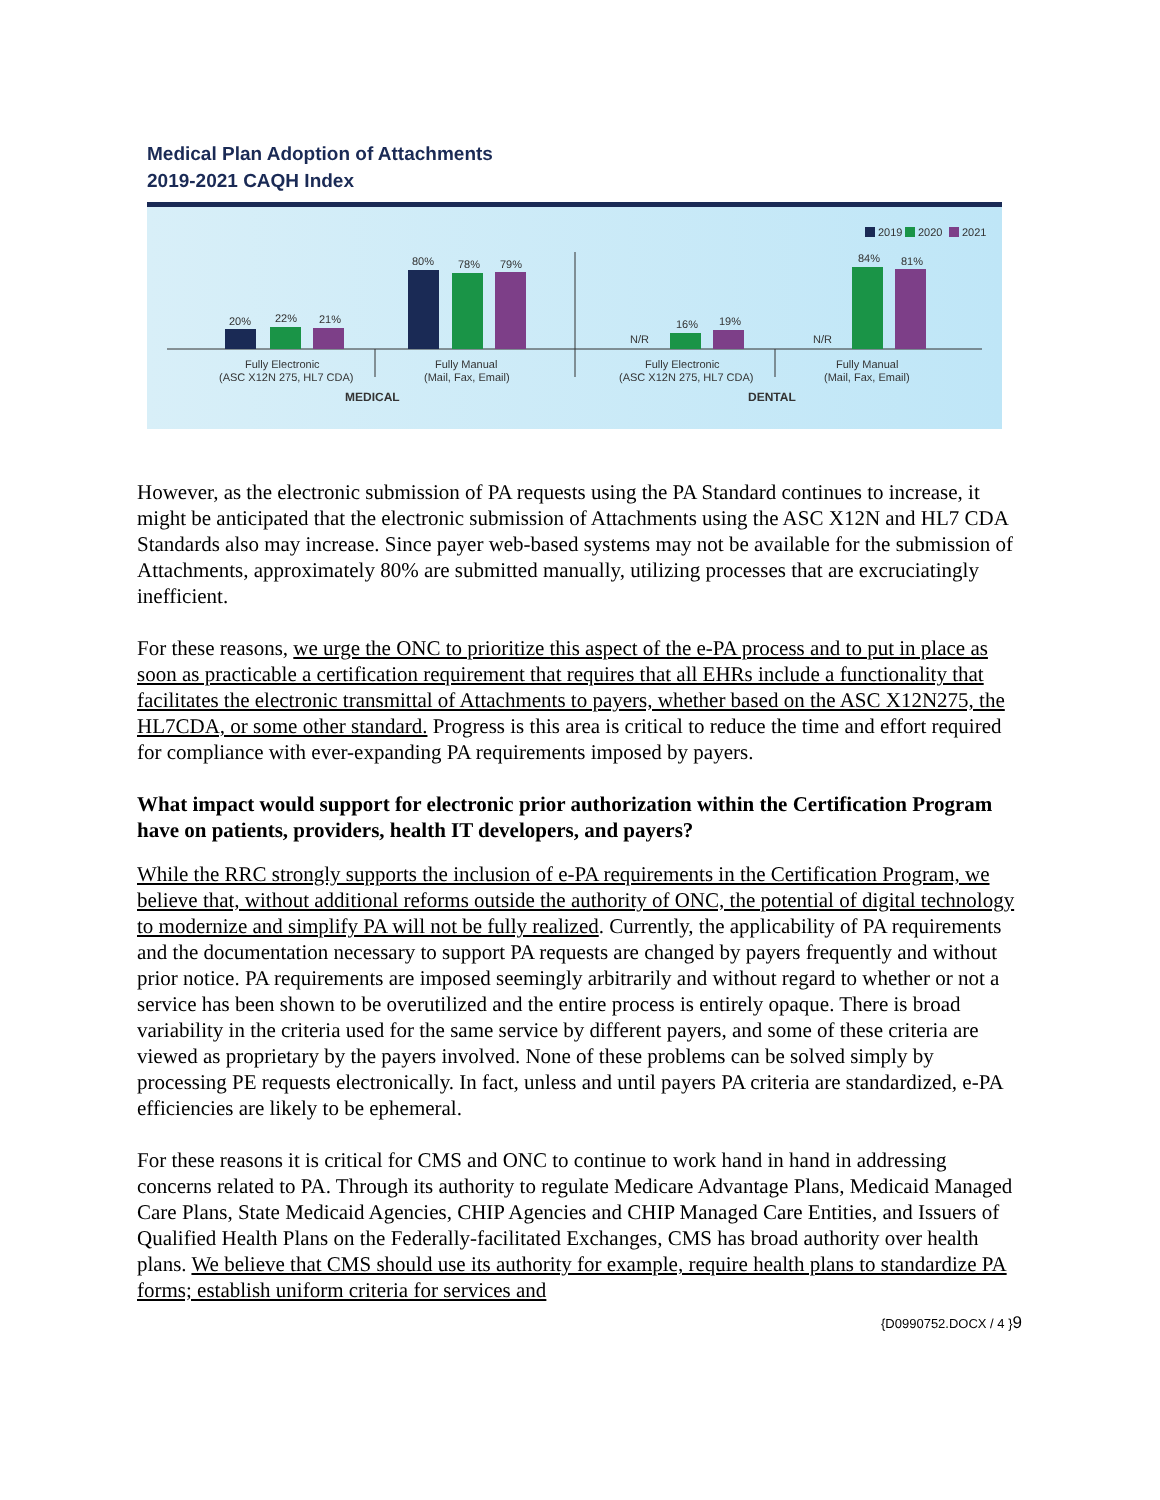Medical Plan Adoption of Attachments
2019-2021 CAQH Index
2019
2020
2021
20%
22%
21%
80%
78%
79%
N/R
16%
19%
N/R
84%
81%
Fully Electronic
(ASC X12N 275, HL7 CDA)
Fully Manual
(Mail, Fax, Email)
Fully Electronic
(ASC X12N 275, HL7 CDA)
Fully Manual
(Mail, Fax, Email)
MEDICAL
DENTAL
However, as the electronic submission of PA requests using the PA Standard continues to increase, it might be anticipated that the electronic submission of Attachments using the ASC X12N and HL7 CDA Standards also may increase. Since payer web-based systems may not be available for the submission of Attachments, approximately 80% are submitted manually, utilizing processes that are excruciatingly inefficient.
For these reasons, we urge the ONC to prioritize this aspect of the e-PA process and to put in place as soon as practicable a certification requirement that requires that all EHRs include a functionality that facilitates the electronic transmittal of Attachments to payers, whether based on the ASC X12N275, the HL7CDA, or some other standard. Progress is this area is critical to reduce the time and effort required for compliance with ever-expanding PA requirements imposed by payers.
What impact would support for electronic prior authorization within the Certification Program have on patients, providers, health IT developers, and payers?
While the RRC strongly supports the inclusion of e-PA requirements in the Certification Program, we believe that, without additional reforms outside the authority of ONC, the potential of digital technology to modernize and simplify PA will not be fully realized. Currently, the applicability of PA requirements and the documentation necessary to support PA requests are changed by payers frequently and without prior notice. PA requirements are imposed seemingly arbitrarily and without regard to whether or not a service has been shown to be overutilized and the entire process is entirely opaque. There is broad variability in the criteria used for the same service by different payers, and some of these criteria are viewed as proprietary by the payers involved. None of these problems can be solved simply by processing PE requests electronically. In fact, unless and until payers PA criteria are standardized, e-PA efficiencies are likely to be ephemeral.
For these reasons it is critical for CMS and ONC to continue to work hand in hand in addressing concerns related to PA. Through its authority to regulate Medicare Advantage Plans, Medicaid Managed Care Plans, State Medicaid Agencies, CHIP Agencies and CHIP Managed Care Entities, and Issuers of Qualified Health Plans on the Federally-facilitated Exchanges, CMS has broad authority over health plans. We believe that CMS should use its authority for example, require health plans to standardize PA forms; establish uniform criteria for services and
{D0990752.DOCX / 4 }9